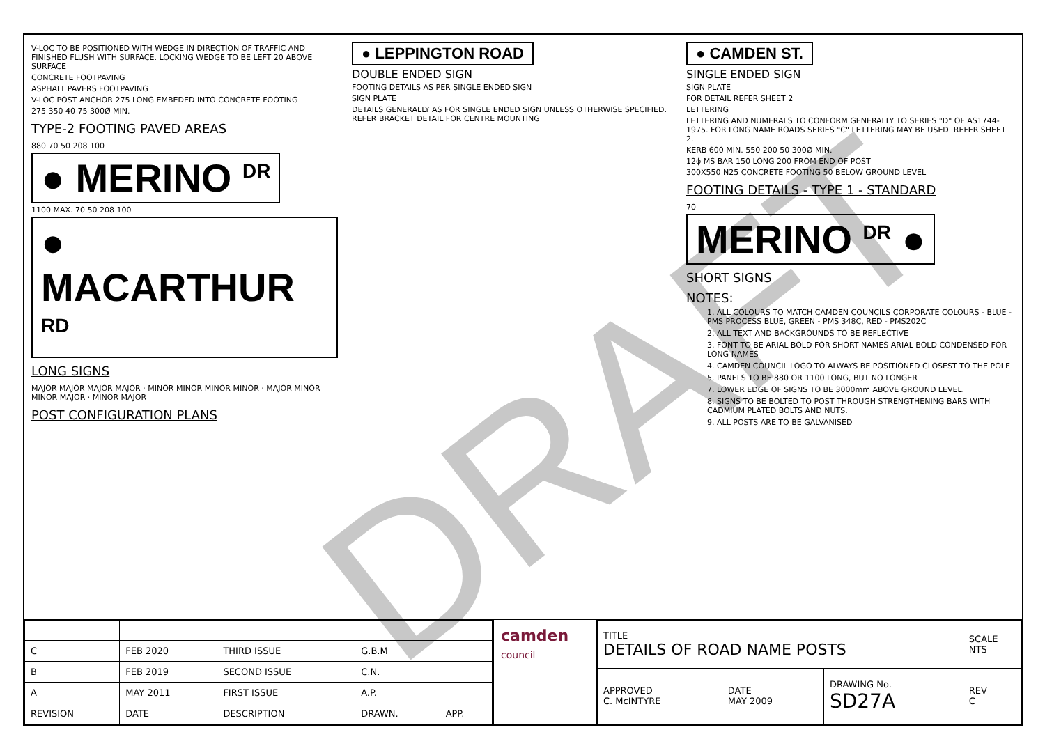V-LOC TO BE POSITIONED WITH WEDGE IN DIRECTION OF TRAFFIC AND FINISHED FLUSH WITH SURFACE. LOCKING WEDGE TO BE LEFT 20 ABOVE SURFACE
CONCRETE FOOTPAVING
ASPHALT PAVERS FOOTPAVING
V-LOC POST ANCHOR 275 LONG EMBEDED INTO CONCRETE FOOTING
275 350 40 75 300Ø MIN.
TYPE-2 FOOTING PAVED AREAS
880 70 50 208 100
● MERINO <sup>DR</sup>
1100 MAX. 70 50 208 100
● MACARTHUR <sup>RD</sup>
LONG SIGNS
MAJOR MAJOR MAJOR MAJOR · MINOR MINOR MINOR MINOR · MAJOR MINOR MINOR MAJOR · MINOR MAJOR
POST CONFIGURATION PLANS
● LEPPINGTON ROAD
DOUBLE ENDED SIGN
FOOTING DETAILS AS PER SINGLE ENDED SIGN
SIGN PLATE
DETAILS GENERALLY AS FOR SINGLE ENDED SIGN UNLESS OTHERWISE SPECIFIED. REFER BRACKET DETAIL FOR CENTRE MOUNTING
● CAMDEN ST.
SINGLE ENDED SIGN
SIGN PLATE
FOR DETAIL REFER SHEET 2
LETTERING
LETTERING AND NUMERALS TO CONFORM GENERALLY TO SERIES "D" OF AS1744-1975. FOR LONG NAME ROADS SERIES "C" LETTERING MAY BE USED. REFER SHEET 2.
KERB 600 MIN. 550 200 50 300Ø MIN.
12ϕ MS BAR 150 LONG 200 FROM END OF POST
300X550 N25 CONCRETE FOOTING 50 BELOW GROUND LEVEL
FOOTING DETAILS - TYPE 1 - STANDARD
70
MERINO <sup>DR</sup> ●
SHORT SIGNS
NOTES:
1. ALL COLOURS TO MATCH CAMDEN COUNCILS CORPORATE COLOURS - BLUE - PMS PROCESS BLUE, GREEN - PMS 348C, RED - PMS202C
2. ALL TEXT AND BACKGROUNDS TO BE REFLECTIVE
3. FONT TO BE ARIAL BOLD FOR SHORT NAMES ARIAL BOLD CONDENSED FOR LONG NAMES
4. CAMDEN COUNCIL LOGO TO ALWAYS BE POSITIONED CLOSEST TO THE POLE
5. PANELS TO BE 880 OR 1100 LONG, BUT NO LONGER
7. LOWER EDGE OF SIGNS TO BE 3000mm ABOVE GROUND LEVEL.
8. SIGNS TO BE BOLTED TO POST THROUGH STRENGTHENING BARS WITH CADMIUM PLATED BOLTS AND NUTS.
9. ALL POSTS ARE TO BE GALVANISED
| C | FEB 2020 | THIRD ISSUE | G.B.M | |
| B | FEB 2019 | SECOND ISSUE | C.N. | |
| A | MAY 2011 | FIRST ISSUE | A.P. | |
| REVISION | DATE | DESCRIPTION | DRAWN. | APP. |
camden council
| TITLE DETAILS OF ROAD NAME POSTS | | | SCALE NTS |
| APPROVED C. McINTYRE | DATE MAY 2009 | DRAWING No. SD27A | REV C |
DRAFT